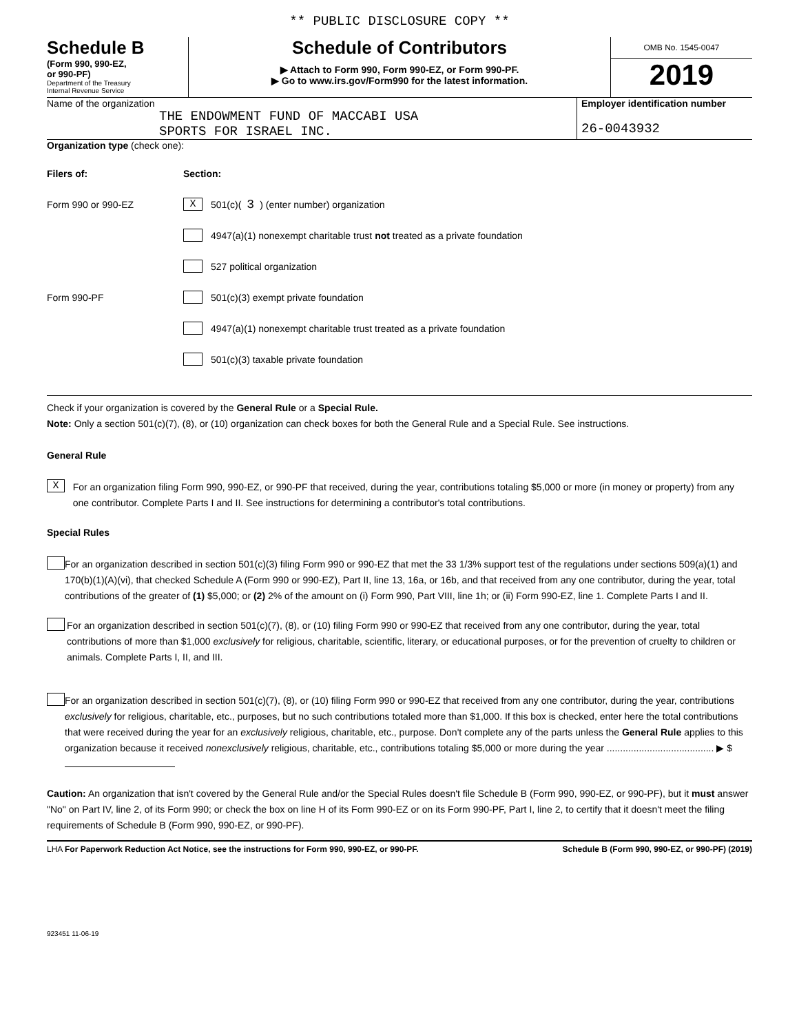** PUBLIC DISCLOSURE COPY **
Schedule B
(Form 990, 990-EZ,
or 990-PF)
Department of the Treasury
Internal Revenue Service
Schedule of Contributors
▶ Attach to Form 990, Form 990-EZ, or Form 990-PF.
▶ Go to www.irs.gov/Form990 for the latest information.
OMB No. 1545-0047
2019
Name of the organization
THE ENDOWMENT FUND OF MACCABI USA
SPORTS FOR ISRAEL INC.
Employer identification number
26-0043932
Organization type (check one):
Filers of: Section:
Form 990 or 990-EZ
X 501(c)( 3 ) (enter number) organization
4947(a)(1) nonexempt charitable trust not treated as a private foundation
527 political organization
Form 990-PF
501(c)(3) exempt private foundation
4947(a)(1) nonexempt charitable trust treated as a private foundation
501(c)(3) taxable private foundation
Check if your organization is covered by the General Rule or a Special Rule.
Note: Only a section 501(c)(7), (8), or (10) organization can check boxes for both the General Rule and a Special Rule. See instructions.
General Rule
X
For an organization filing Form 990, 990-EZ, or 990-PF that received, during the year, contributions totaling $5,000 or more (in money or property) from any one contributor. Complete Parts I and II. See instructions for determining a contributor's total contributions.
Special Rules
For an organization described in section 501(c)(3) filing Form 990 or 990-EZ that met the 33 1/3% support test of the regulations under sections 509(a)(1) and 170(b)(1)(A)(vi), that checked Schedule A (Form 990 or 990-EZ), Part II, line 13, 16a, or 16b, and that received from any one contributor, during the year, total contributions of the greater of (1) $5,000; or (2) 2% of the amount on (i) Form 990, Part VIII, line 1h; or (ii) Form 990-EZ, line 1. Complete Parts I and II.
For an organization described in section 501(c)(7), (8), or (10) filing Form 990 or 990-EZ that received from any one contributor, during the year, total contributions of more than $1,000 exclusively for religious, charitable, scientific, literary, or educational purposes, or for the prevention of cruelty to children or animals. Complete Parts I, II, and III.
For an organization described in section 501(c)(7), (8), or (10) filing Form 990 or 990-EZ that received from any one contributor, during the year, contributions exclusively for religious, charitable, etc., purposes, but no such contributions totaled more than $1,000. If this box is checked, enter here the total contributions that were received during the year for an exclusively religious, charitable, etc., purpose. Don't complete any of the parts unless the General Rule applies to this organization because it received nonexclusively religious, charitable, etc., contributions totaling $5,000 or more during the year ........................................ ▶ $
Caution: An organization that isn't covered by the General Rule and/or the Special Rules doesn't file Schedule B (Form 990, 990-EZ, or 990-PF), but it must answer "No" on Part IV, line 2, of its Form 990; or check the box on line H of its Form 990-EZ or on its Form 990-PF, Part I, line 2, to certify that it doesn't meet the filing requirements of Schedule B (Form 990, 990-EZ, or 990-PF).
LHA For Paperwork Reduction Act Notice, see the instructions for Form 990, 990-EZ, or 990-PF. Schedule B (Form 990, 990-EZ, or 990-PF) (2019)
923451 11-06-19